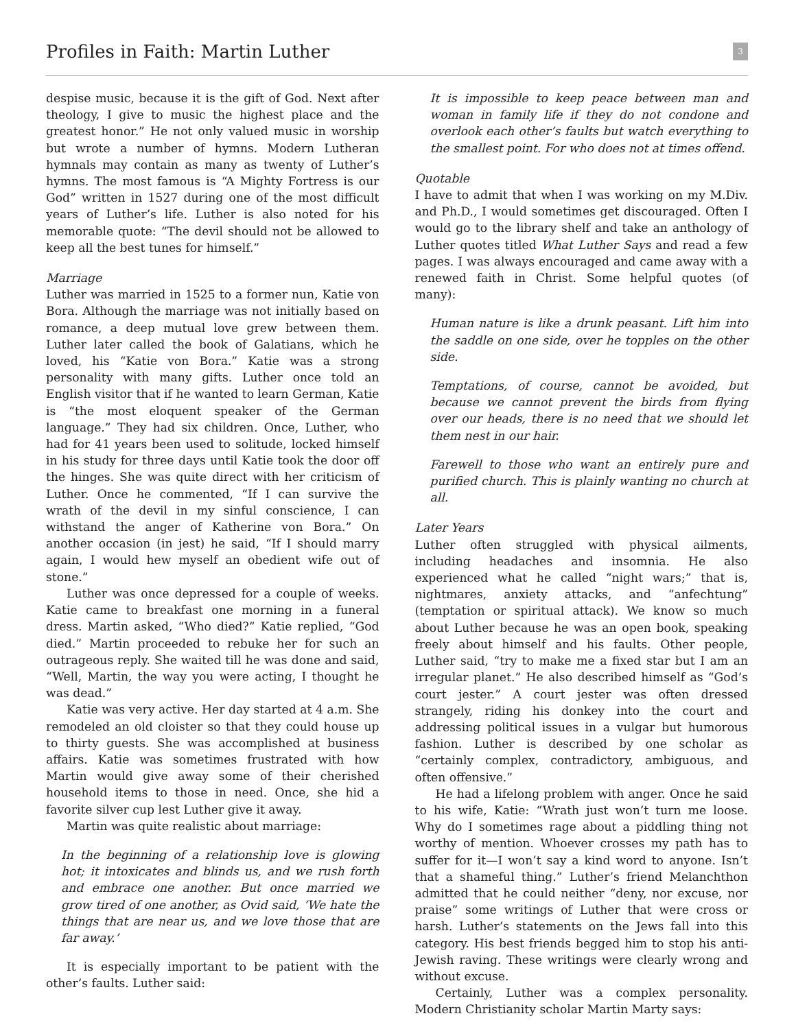Profiles in Faith: Martin Luther
3
despise music, because it is the gift of God. Next after theology, I give to music the highest place and the greatest honor.” He not only valued music in worship but wrote a number of hymns. Modern Lutheran hymnals may contain as many as twenty of Luther’s hymns. The most famous is “A Mighty Fortress is our God” written in 1527 during one of the most difficult years of Luther’s life. Luther is also noted for his memorable quote: “The devil should not be allowed to keep all the best tunes for himself.”
Marriage
Luther was married in 1525 to a former nun, Katie von Bora. Although the marriage was not initially based on romance, a deep mutual love grew between them. Luther later called the book of Galatians, which he loved, his “Katie von Bora.” Katie was a strong personality with many gifts. Luther once told an English visitor that if he wanted to learn German, Katie is “the most eloquent speaker of the German language.” They had six children. Once, Luther, who had for 41 years been used to solitude, locked himself in his study for three days until Katie took the door off the hinges. She was quite direct with her criticism of Luther. Once he commented, “If I can survive the wrath of the devil in my sinful conscience, I can withstand the anger of Katherine von Bora.” On another occasion (in jest) he said, “If I should marry again, I would hew myself an obedient wife out of stone.”
Luther was once depressed for a couple of weeks. Katie came to breakfast one morning in a funeral dress. Martin asked, “Who died?” Katie replied, “God died.” Martin proceeded to rebuke her for such an outrageous reply. She waited till he was done and said, “Well, Martin, the way you were acting, I thought he was dead.”
Katie was very active. Her day started at 4 a.m. She remodeled an old cloister so that they could house up to thirty guests. She was accomplished at business affairs. Katie was sometimes frustrated with how Martin would give away some of their cherished household items to those in need. Once, she hid a favorite silver cup lest Luther give it away.
Martin was quite realistic about marriage:
In the beginning of a relationship love is glowing hot; it intoxicates and blinds us, and we rush forth and embrace one another. But once married we grow tired of one another, as Ovid said, ‘We hate the things that are near us, and we love those that are far away.’
It is especially important to be patient with the other’s faults. Luther said:
It is impossible to keep peace between man and woman in family life if they do not condone and overlook each other’s faults but watch everything to the smallest point. For who does not at times offend.
Quotable
I have to admit that when I was working on my M.Div. and Ph.D., I would sometimes get discouraged. Often I would go to the library shelf and take an anthology of Luther quotes titled What Luther Says and read a few pages. I was always encouraged and came away with a renewed faith in Christ. Some helpful quotes (of many):
Human nature is like a drunk peasant. Lift him into the saddle on one side, over he topples on the other side.
Temptations, of course, cannot be avoided, but because we cannot prevent the birds from flying over our heads, there is no need that we should let them nest in our hair.
Farewell to those who want an entirely pure and purified church. This is plainly wanting no church at all.
Later Years
Luther often struggled with physical ailments, including headaches and insomnia. He also experienced what he called “night wars;” that is, nightmares, anxiety attacks, and “anfechtung” (temptation or spiritual attack). We know so much about Luther because he was an open book, speaking freely about himself and his faults. Other people, Luther said, “try to make me a fixed star but I am an irregular planet.” He also described himself as “God’s court jester.” A court jester was often dressed strangely, riding his donkey into the court and addressing political issues in a vulgar but humorous fashion. Luther is described by one scholar as “certainly complex, contradictory, ambiguous, and often offensive.”
He had a lifelong problem with anger. Once he said to his wife, Katie: “Wrath just won’t turn me loose. Why do I sometimes rage about a piddling thing not worthy of mention. Whoever crosses my path has to suffer for it—I won’t say a kind word to anyone. Isn’t that a shameful thing.” Luther’s friend Melanchthon admitted that he could neither “deny, nor excuse, nor praise” some writings of Luther that were cross or harsh. Luther’s statements on the Jews fall into this category. His best friends begged him to stop his anti-Jewish raving. These writings were clearly wrong and without excuse.
Certainly, Luther was a complex personality. Modern Christianity scholar Martin Marty says: